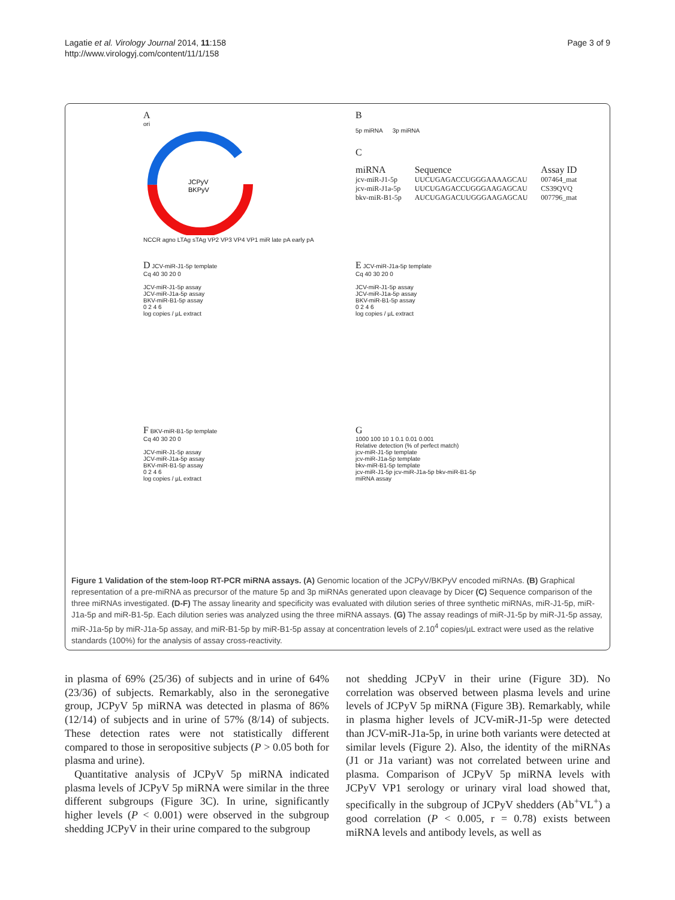Lagatie et al. Virology Journal 2014, 11:158
http://www.virologyj.com/content/11/1/158
Page 3 of 9
A
ori
JCPyV
BKPyV
NCCR agno LTAg sTAg VP2 VP3 VP4 VP1 miR late pA early pA
B
5p miRNA 3p miRNA
C
| miRNA | Sequence | Assay ID |
| jcv-miR-J1-5p | UUCUGAGACCUGGGAAAAGCAU | 007464_mat |
| jcv-miR-J1a-5p | UUCUGAGACCUGGGAAGAGCAU | CS39QVQ |
| bkv-miR-B1-5p | AUCUGAGACUUGGGAAGAGCAU | 007796_mat |
D JCV-miR-J1-5p template
Cq 40 30 20 0
JCV-miR-J1-5p assay
JCV-miR-J1a-5p assay
BKV-miR-B1-5p assay
0 2 4 6
log copies / µL extract
E JCV-miR-J1a-5p template
Cq 40 30 20 0
JCV-miR-J1-5p assay
JCV-miR-J1a-5p assay
BKV-miR-B1-5p assay
0 2 4 6
log copies / µL extract
F BKV-miR-B1-5p template
Cq 40 30 20 0
JCV-miR-J1-5p assay
JCV-miR-J1a-5p assay
BKV-miR-B1-5p assay
0 2 4 6
log copies / µL extract
G
1000 100 10 1 0.1 0.01 0.001
Relative detection (% of perfect match)
jcv-miR-J1-5p template
jcv-miR-J1a-5p template
bkv-miR-B1-5p template
jcv-miR-J1-5p jcv-miR-J1a-5p bkv-miR-B1-5p
miRNA assay
Figure 1 Validation of the stem-loop RT-PCR miRNA assays. (A) Genomic location of the JCPyV/BKPyV encoded miRNAs. (B) Graphical representation of a pre-miRNA as precursor of the mature 5p and 3p miRNAs generated upon cleavage by Dicer (C) Sequence comparison of the three miRNAs investigated. (D-F) The assay linearity and specificity was evaluated with dilution series of three synthetic miRNAs, miR-J1-5p, miR-J1a-5p and miR-B1-5p. Each dilution series was analyzed using the three miRNA assays. (G) The assay readings of miR-J1-5p by miR-J1-5p assay, miR-J1a-5p by miR-J1a-5p assay, and miR-B1-5p by miR-B1-5p assay at concentration levels of 2.10<sup>4</sup> copies/µL extract were used as the relative standards (100%) for the analysis of assay cross-reactivity.
in plasma of 69% (25/36) of subjects and in urine of 64% (23/36) of subjects. Remarkably, also in the seronegative group, JCPyV 5p miRNA was detected in plasma of 86% (12/14) of subjects and in urine of 57% (8/14) of subjects. These detection rates were not statistically different compared to those in seropositive subjects (P > 0.05 both for plasma and urine).
Quantitative analysis of JCPyV 5p miRNA indicated plasma levels of JCPyV 5p miRNA were similar in the three different subgroups (Figure 3C). In urine, significantly higher levels (P < 0.001) were observed in the subgroup shedding JCPyV in their urine compared to the subgroup
not shedding JCPyV in their urine (Figure 3D). No correlation was observed between plasma levels and urine levels of JCPyV 5p miRNA (Figure 3B). Remarkably, while in plasma higher levels of JCV-miR-J1-5p were detected than JCV-miR-J1a-5p, in urine both variants were detected at similar levels (Figure 2). Also, the identity of the miRNAs (J1 or J1a variant) was not correlated between urine and plasma. Comparison of JCPyV 5p miRNA levels with JCPyV VP1 serology or urinary viral load showed that, specifically in the subgroup of JCPyV shedders (Ab<sup>+</sup>VL<sup>+</sup>) a good correlation (P < 0.005, r = 0.78) exists between miRNA levels and antibody levels, as well as